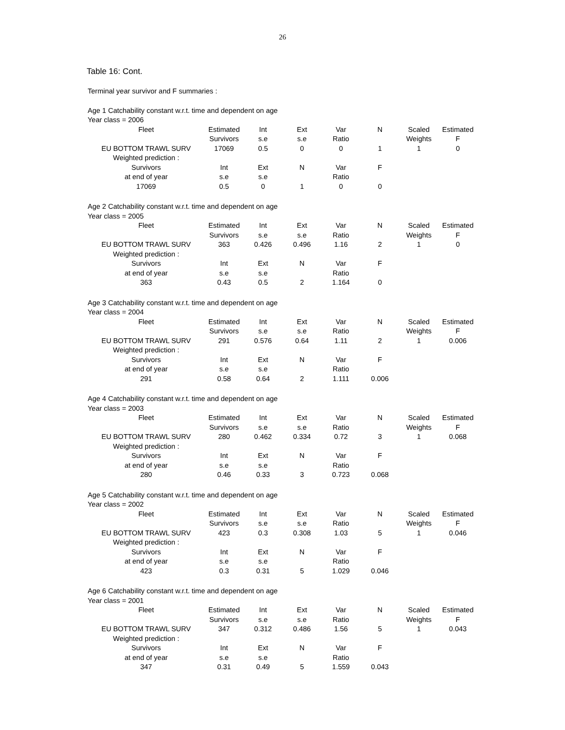26
Table 16: Cont.
Terminal year survivor and F summaries :
| Age 1 Catchability constant w.r.t. time and dependent on age | | | | | | | |
| Year class = 2006 | | | | | | | |
| Fleet | Estimated | Int | Ext | Var | N | Scaled | Estimated |
| | Survivors | s.e | s.e | Ratio | | Weights | F |
| EU BOTTOM TRAWL SURV | 17069 | 0.5 | 0 | 0 | 1 | 1 | 0 |
| Weighted prediction : | | | | | | | |
| Survivors | Int | Ext | N | Var | F | | |
| at end of year | s.e | s.e | | Ratio | | | |
| 17069 | 0.5 | 0 | 1 | 0 | 0 | | |
| Age 2 Catchability constant w.r.t. time and dependent on age | | | | | | | |
| Year class = 2005 | | | | | | | |
| Fleet | Estimated | Int | Ext | Var | N | Scaled | Estimated |
| | Survivors | s.e | s.e | Ratio | | Weights | F |
| EU BOTTOM TRAWL SURV | 363 | 0.426 | 0.496 | 1.16 | 2 | 1 | 0 |
| Weighted prediction : | | | | | | | |
| Survivors | Int | Ext | N | Var | F | | |
| at end of year | s.e | s.e | | Ratio | | | |
| 363 | 0.43 | 0.5 | 2 | 1.164 | 0 | | |
| Age 3 Catchability constant w.r.t. time and dependent on age | | | | | | | |
| Year class = 2004 | | | | | | | |
| Fleet | Estimated | Int | Ext | Var | N | Scaled | Estimated |
| | Survivors | s.e | s.e | Ratio | | Weights | F |
| EU BOTTOM TRAWL SURV | 291 | 0.576 | 0.64 | 1.11 | 2 | 1 | 0.006 |
| Weighted prediction : | | | | | | | |
| Survivors | Int | Ext | N | Var | F | | |
| at end of year | s.e | s.e | | Ratio | | | |
| 291 | 0.58 | 0.64 | 2 | 1.111 | 0.006 | | |
| Age 4 Catchability constant w.r.t. time and dependent on age | | | | | | | |
| Year class = 2003 | | | | | | | |
| Fleet | Estimated | Int | Ext | Var | N | Scaled | Estimated |
| | Survivors | s.e | s.e | Ratio | | Weights | F |
| EU BOTTOM TRAWL SURV | 280 | 0.462 | 0.334 | 0.72 | 3 | 1 | 0.068 |
| Weighted prediction : | | | | | | | |
| Survivors | Int | Ext | N | Var | F | | |
| at end of year | s.e | s.e | | Ratio | | | |
| 280 | 0.46 | 0.33 | 3 | 0.723 | 0.068 | | |
| Age 5 Catchability constant w.r.t. time and dependent on age | | | | | | | |
| Year class = 2002 | | | | | | | |
| Fleet | Estimated | Int | Ext | Var | N | Scaled | Estimated |
| | Survivors | s.e | s.e | Ratio | | Weights | F |
| EU BOTTOM TRAWL SURV | 423 | 0.3 | 0.308 | 1.03 | 5 | 1 | 0.046 |
| Weighted prediction : | | | | | | | |
| Survivors | Int | Ext | N | Var | F | | |
| at end of year | s.e | s.e | | Ratio | | | |
| 423 | 0.3 | 0.31 | 5 | 1.029 | 0.046 | | |
| Age 6 Catchability constant w.r.t. time and dependent on age | | | | | | | |
| Year class = 2001 | | | | | | | |
| Fleet | Estimated | Int | Ext | Var | N | Scaled | Estimated |
| | Survivors | s.e | s.e | Ratio | | Weights | F |
| EU BOTTOM TRAWL SURV | 347 | 0.312 | 0.486 | 1.56 | 5 | 1 | 0.043 |
| Weighted prediction : | | | | | | | |
| Survivors | Int | Ext | N | Var | F | | |
| at end of year | s.e | s.e | | Ratio | | | |
| 347 | 0.31 | 0.49 | 5 | 1.559 | 0.043 | | |